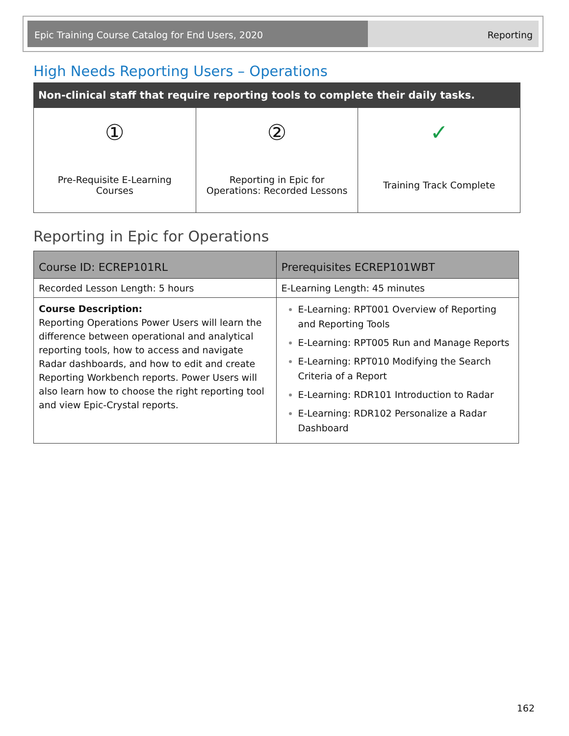Epic Training Course Catalog for End Users, 2020
Reporting
High Needs Reporting Users – Operations
Non-clinical staff that require reporting tools to complete their daily tasks.
①
Pre-Requisite E-Learning Courses
②
Reporting in Epic for Operations: Recorded Lessons
✓
Training Track Complete
Reporting in Epic for Operations
| Course ID: ECREP101RL | Prerequisites ECREP101WBT |
| --- | --- |
| Recorded Lesson Length: 5 hours | E-Learning Length: 45 minutes |
| Course Description: Reporting Operations Power Users will learn the difference between operational and analytical reporting tools, how to access and navigate Radar dashboards, and how to edit and create Reporting Workbench reports. Power Users will also learn how to choose the right reporting tool and view Epic-Crystal reports. | E-Learning: RPT001 Overview of Reporting and Reporting Tools E-Learning: RPT005 Run and Manage Reports E-Learning: RPT010 Modifying the Search Criteria of a Report E-Learning: RDR101 Introduction to Radar E-Learning: RDR102 Personalize a Radar Dashboard |
162